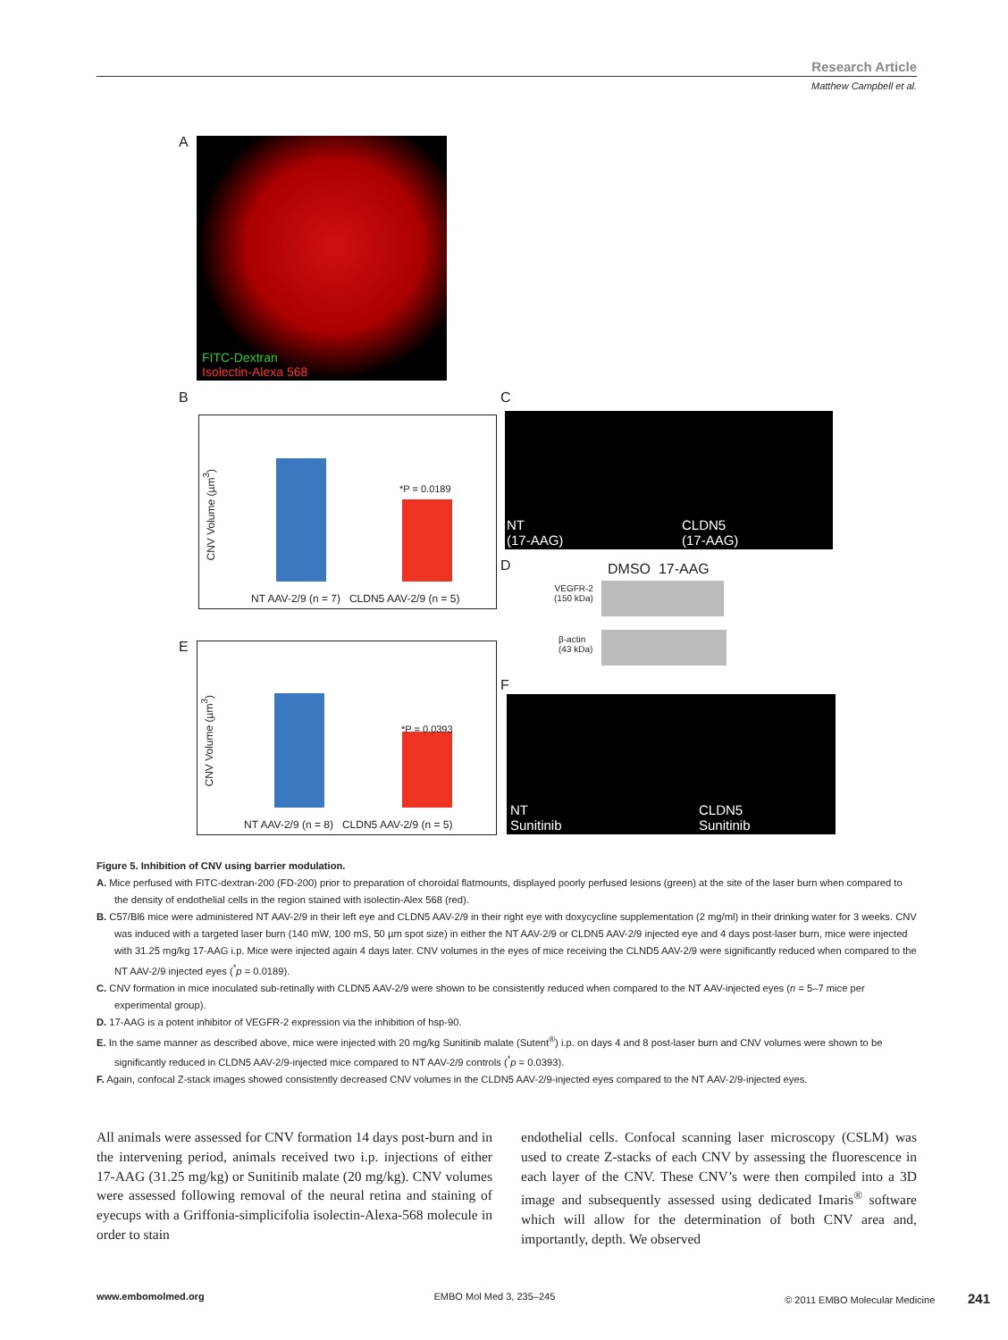Research Article
Matthew Campbell et al.
A
FITC-Dextran
Isolectin-Alexa 568
B
CNV Volume (µm<sup>3</sup>)
*P = 0.0189
NT AAV-2/9 (n = 7) CLDN5 AAV-2/9 (n = 5)
C
NT
(17-AAG)
CLDN5
(17-AAG)
D DMSO 17-AAG
VEGFR-2
(150 kDa)
β-actin
(43 kDa)
E
CNV Volume (µm<sup>3</sup>)
*P = 0.0393
NT AAV-2/9 (n = 8) CLDN5 AAV-2/9 (n = 5)
F
NT
Sunitinib
CLDN5
Sunitinib
Figure 5. Inhibition of CNV using barrier modulation.
A. Mice perfused with FITC-dextran-200 (FD-200) prior to preparation of choroidal flatmounts, displayed poorly perfused lesions (green) at the site of the laser burn when compared to the density of endothelial cells in the region stained with isolectin-Alex 568 (red).
B. C57/Bl6 mice were administered NT AAV-2/9 in their left eye and CLDN5 AAV-2/9 in their right eye with doxycycline supplementation (2 mg/ml) in their drinking water for 3 weeks. CNV was induced with a targeted laser burn (140 mW, 100 mS, 50 µm spot size) in either the NT AAV-2/9 or CLDN5 AAV-2/9 injected eye and 4 days post-laser burn, mice were injected with 31.25 mg/kg 17-AAG i.p. Mice were injected again 4 days later. CNV volumes in the eyes of mice receiving the CLND5 AAV-2/9 were significantly reduced when compared to the NT AAV-2/9 injected eyes (<sup>*</sup>p = 0.0189).
C. CNV formation in mice inoculated sub-retinally with CLDN5 AAV-2/9 were shown to be consistently reduced when compared to the NT AAV-injected eyes (n = 5–7 mice per experimental group).
D. 17-AAG is a potent inhibitor of VEGFR-2 expression via the inhibition of hsp-90.
E. In the same manner as described above, mice were injected with 20 mg/kg Sunitinib malate (Sutent<sup>®</sup>) i.p. on days 4 and 8 post-laser burn and CNV volumes were shown to be significantly reduced in CLDN5 AAV-2/9-injected mice compared to NT AAV-2/9 controls (<sup>*</sup>p = 0.0393).
F. Again, confocal Z-stack images showed consistently decreased CNV volumes in the CLDN5 AAV-2/9-injected eyes compared to the NT AAV-2/9-injected eyes.
All animals were assessed for CNV formation 14 days post-burn and in the intervening period, animals received two i.p. injections of either 17-AAG (31.25 mg/kg) or Sunitinib malate (20 mg/kg). CNV volumes were assessed following removal of the neural retina and staining of eyecups with a Griffonia-simplicifolia isolectin-Alexa-568 molecule in order to stain
endothelial cells. Confocal scanning laser microscopy (CSLM) was used to create Z-stacks of each CNV by assessing the fluorescence in each layer of the CNV. These CNV’s were then compiled into a 3D image and subsequently assessed using dedicated Imaris<sup>®</sup> software which will allow for the determination of both CNV area and, importantly, depth. We observed
www.embomolmed.org EMBO Mol Med 3, 235–245 © 2011 EMBO Molecular Medicine 241